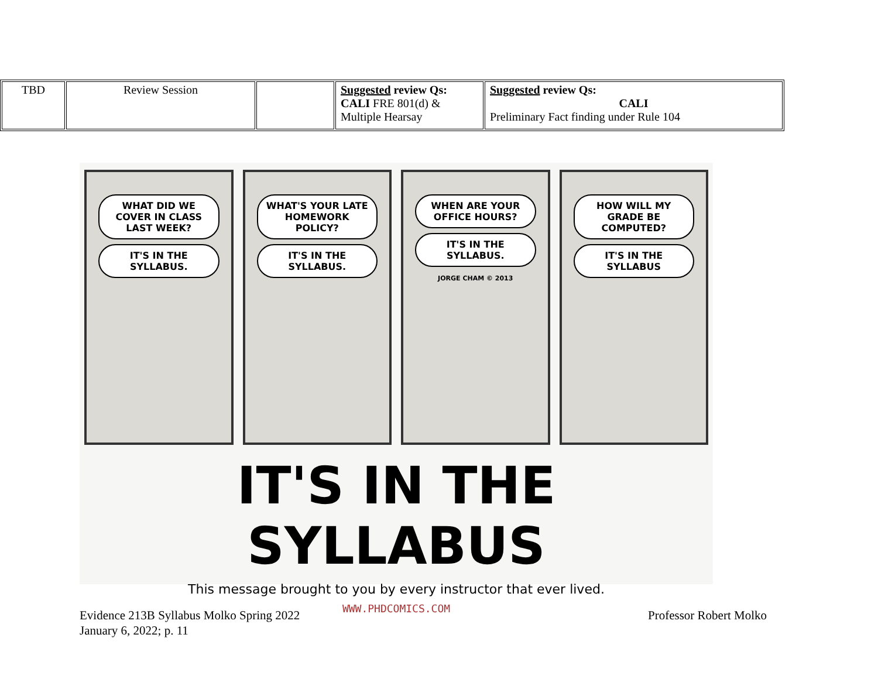| TBD | Review Session | | Suggested review Qs: CALI FRE 801(d) & Multiple Hearsay | Suggested review Qs: CALI Preliminary Fact finding under Rule 104 |
WHAT DID WE COVER IN CLASS LAST WEEK?
IT'S IN THE SYLLABUS.
WHAT'S YOUR LATE HOMEWORK POLICY?
IT'S IN THE SYLLABUS.
WHEN ARE YOUR OFFICE HOURS?
IT'S IN THE SYLLABUS.
JORGE CHAM © 2013
HOW WILL MY GRADE BE COMPUTED?
IT'S IN THE SYLLABUS
IT'S IN THE SYLLABUS
This message brought to you by every instructor that ever lived.
WWW.PHDCOMICS.COM
Evidence 213B Syllabus Molko Spring 2022
January 6, 2022; p. 11
Professor Robert Molko